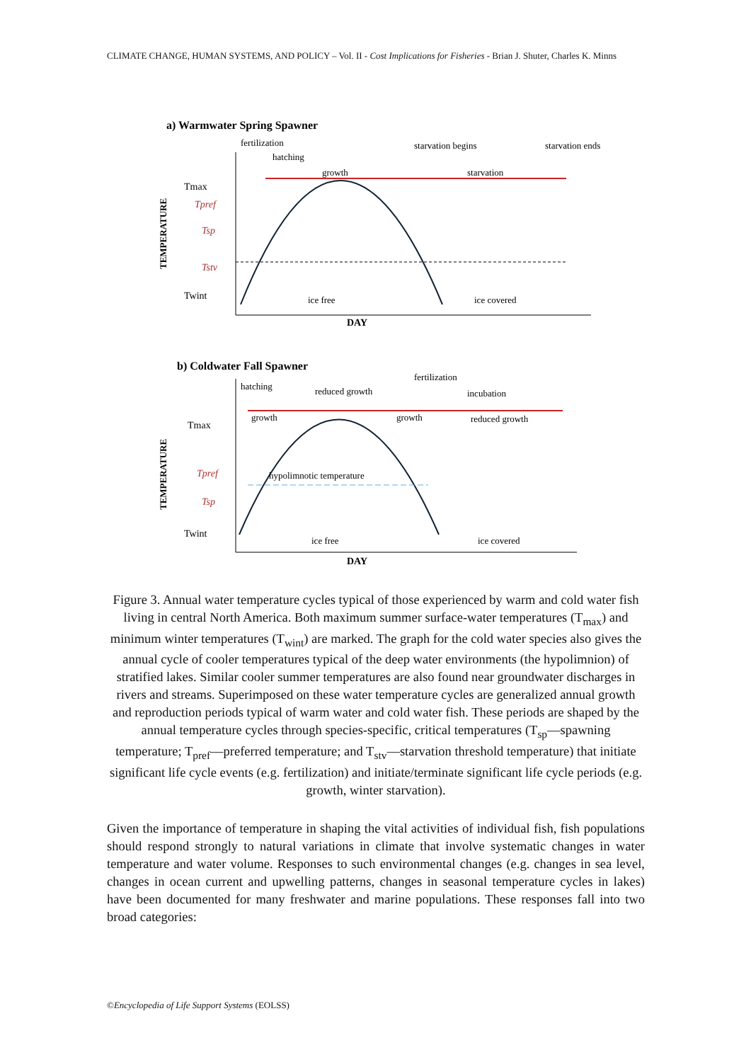CLIMATE CHANGE, HUMAN SYSTEMS, AND POLICY – Vol. II - Cost Implications for Fisheries - Brian J. Shuter, Charles K. Minns
a) Warmwater Spring Spawner
TEMPERATURE
Tmax
Tpref
Tsp
Tstv
Twint
fertilization
hatching
growth
starvation begins
starvation
starvation ends
ice free
ice covered
DAY
b) Coldwater Fall Spawner
TEMPERATURE
Tmax
Tpref
Tsp
Twint
hatching
reduced growth
fertilization
incubation
growth
growth
reduced growth
hypolimnotic temperature
ice free
ice covered
DAY
Figure 3. Annual water temperature cycles typical of those experienced by warm and cold water fish living in central North America. Both maximum summer surface-water temperatures (T<sub>max</sub>) and minimum winter temperatures (T<sub>wint</sub>) are marked. The graph for the cold water species also gives the annual cycle of cooler temperatures typical of the deep water environments (the hypolimnion) of stratified lakes. Similar cooler summer temperatures are also found near groundwater discharges in rivers and streams. Superimposed on these water temperature cycles are generalized annual growth and reproduction periods typical of warm water and cold water fish. These periods are shaped by the annual temperature cycles through species-specific, critical temperatures (T<sub>sp</sub>—spawning temperature; T<sub>pref</sub>—preferred temperature; and T<sub>stv</sub>—starvation threshold temperature) that initiate significant life cycle events (e.g. fertilization) and initiate/terminate significant life cycle periods (e.g. growth, winter starvation).
Given the importance of temperature in shaping the vital activities of individual fish, fish populations should respond strongly to natural variations in climate that involve systematic changes in water temperature and water volume. Responses to such environmental changes (e.g. changes in sea level, changes in ocean current and upwelling patterns, changes in seasonal temperature cycles in lakes) have been documented for many freshwater and marine populations. These responses fall into two broad categories:
©Encyclopedia of Life Support Systems (EOLSS)